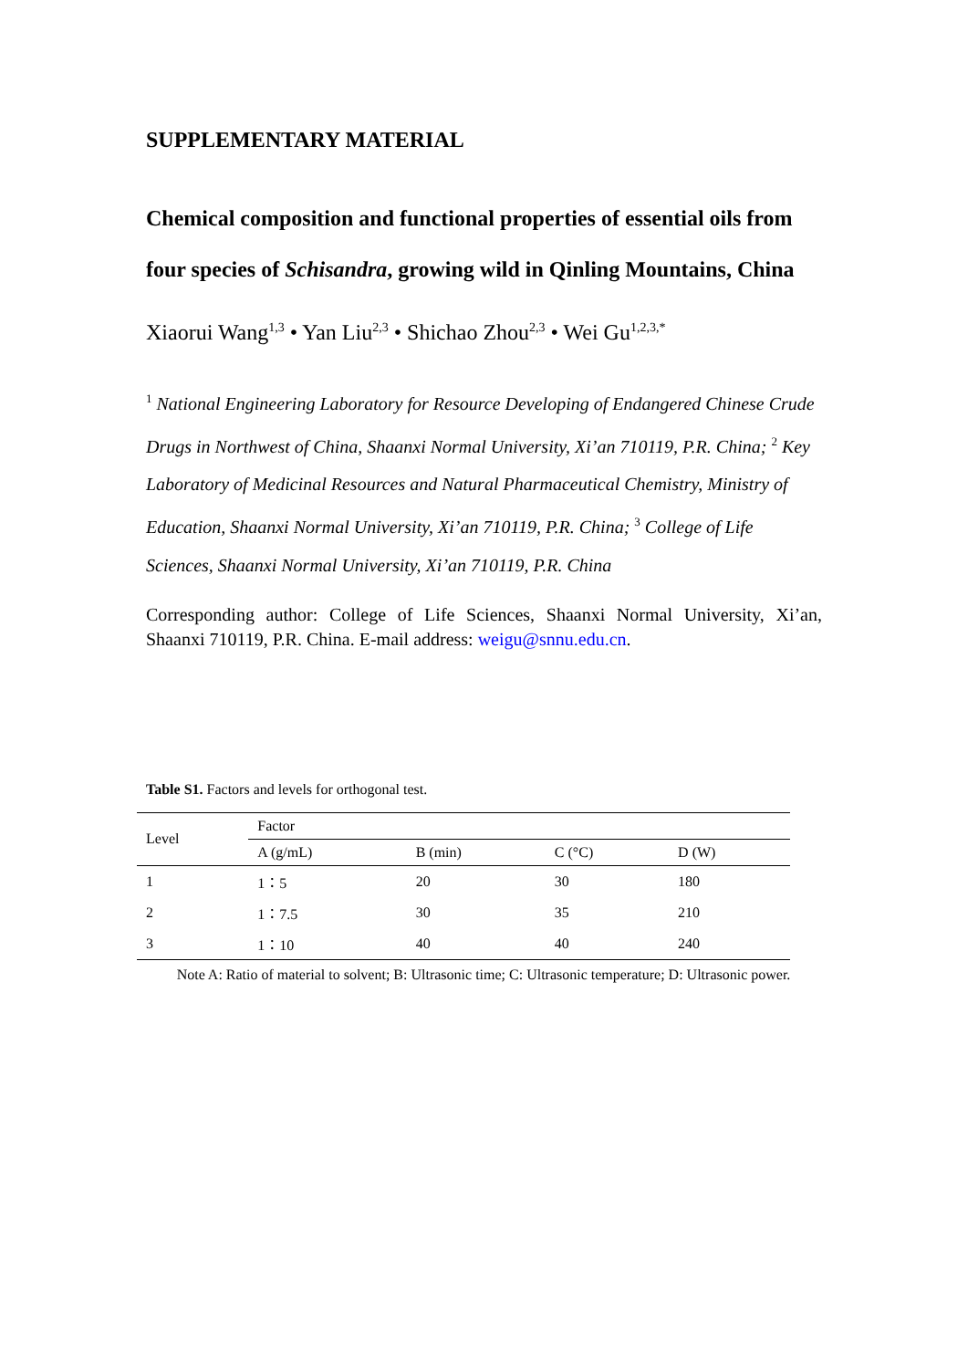SUPPLEMENTARY MATERIAL
Chemical composition and functional properties of essential oils from four species of Schisandra, growing wild in Qinling Mountains, China
Xiaorui Wang<sup>1,3</sup> • Yan Liu<sup>2,3</sup> • Shichao Zhou<sup>2,3</sup> • Wei Gu<sup>1,2,3,*</sup>
<sup>1</sup> National Engineering Laboratory for Resource Developing of Endangered Chinese Crude Drugs in Northwest of China, Shaanxi Normal University, Xi’an 710119, P.R. China; <sup>2</sup> Key Laboratory of Medicinal Resources and Natural Pharmaceutical Chemistry, Ministry of Education, Shaanxi Normal University, Xi’an 710119, P.R. China; <sup>3</sup> College of Life Sciences, Shaanxi Normal University, Xi’an 710119, P.R. China
Corresponding author: College of Life Sciences, Shaanxi Normal University, Xi’an, Shaanxi 710119, P.R. China. E-mail address: weigu@snnu.edu.cn.
Table S1. Factors and levels for orthogonal test.
| Level | Factor | | | |
| --- | --- | --- | --- | --- |
| | A (g/mL) | B (min) | C (°C) | D (W) |
| 1 | 1：5 | 20 | 30 | 180 |
| 2 | 1：7.5 | 30 | 35 | 210 |
| 3 | 1：10 | 40 | 40 | 240 |
Note A: Ratio of material to solvent; B: Ultrasonic time; C: Ultrasonic temperature; D: Ultrasonic power.